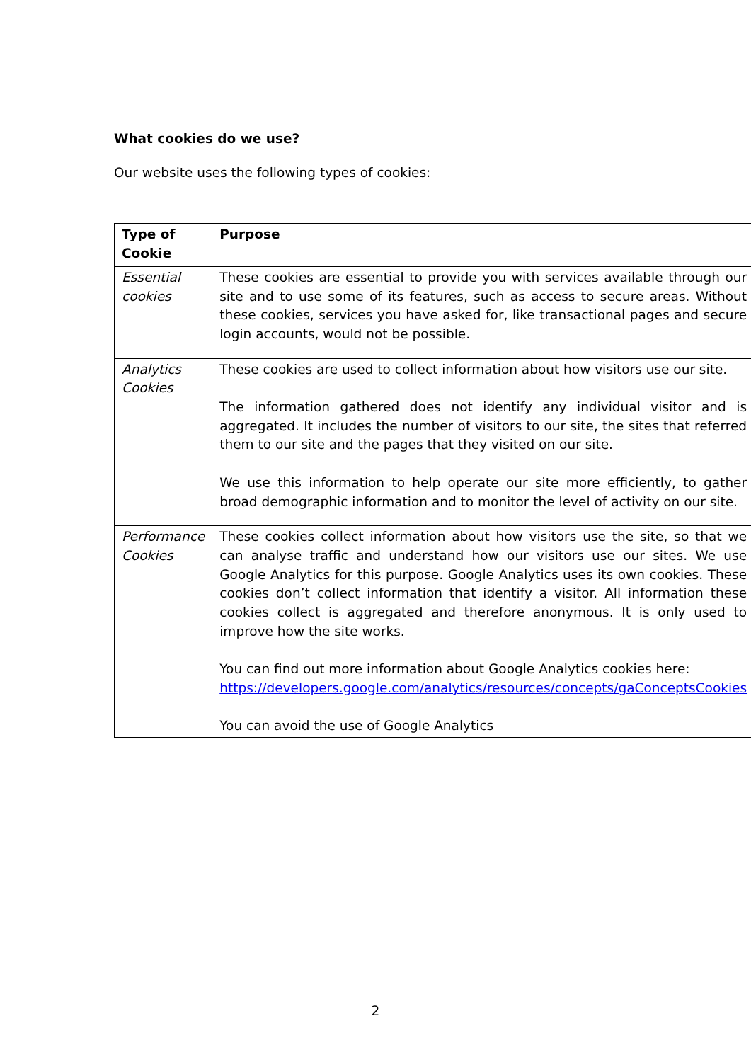What cookies do we use?
Our website uses the following types of cookies:
| Type of Cookie | Purpose |
| --- | --- |
| Essential cookies | These cookies are essential to provide you with services available through our site and to use some of its features, such as access to secure areas. Without these cookies, services you have asked for, like transactional pages and secure login accounts, would not be possible. |
| Analytics Cookies | These cookies are used to collect information about how visitors use our site. The information gathered does not identify any individual visitor and is aggregated. It includes the number of visitors to our site, the sites that referred them to our site and the pages that they visited on our site. We use this information to help operate our site more efficiently, to gather broad demographic information and to monitor the level of activity on our site. |
| Performance Cookies | These cookies collect information about how visitors use the site, so that we can analyse traffic and understand how our visitors use our sites. We use Google Analytics for this purpose. Google Analytics uses its own cookies. These cookies don’t collect information that identify a visitor. All information these cookies collect is aggregated and therefore anonymous. It is only used to improve how the site works. You can find out more information about Google Analytics cookies here: https://developers.google.com/analytics/resources/concepts/gaConceptsCookies You can avoid the use of Google Analytics |
2